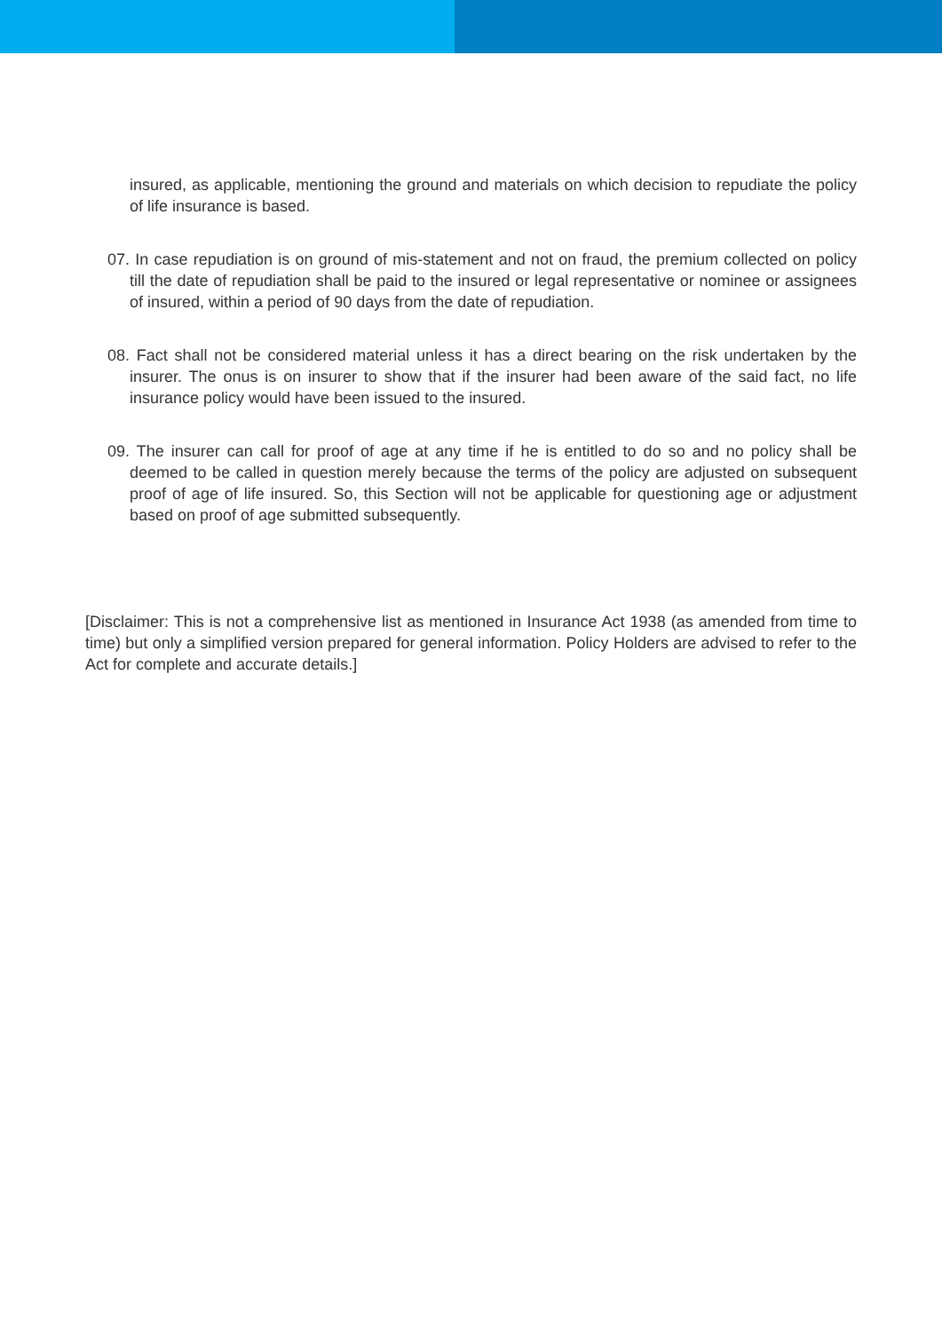insured, as applicable, mentioning the ground and materials on which decision to repudiate the policy of life insurance is based.
07. In case repudiation is on ground of mis-statement and not on fraud, the premium collected on policy till the date of repudiation shall be paid to the insured or legal representative or nominee or assignees of insured, within a period of 90 days from the date of repudiation.
08. Fact shall not be considered material unless it has a direct bearing on the risk undertaken by the insurer. The onus is on insurer to show that if the insurer had been aware of the said fact, no life insurance policy would have been issued to the insured.
09. The insurer can call for proof of age at any time if he is entitled to do so and no policy shall be deemed to be called in question merely because the terms of the policy are adjusted on subsequent proof of age of life insured. So, this Section will not be applicable for questioning age or adjustment based on proof of age submitted subsequently.
[Disclaimer: This is not a comprehensive list as mentioned in Insurance Act 1938 (as amended from time to time) but only a simplified version prepared for general information. Policy Holders are advised to refer to the Act for complete and accurate details.]